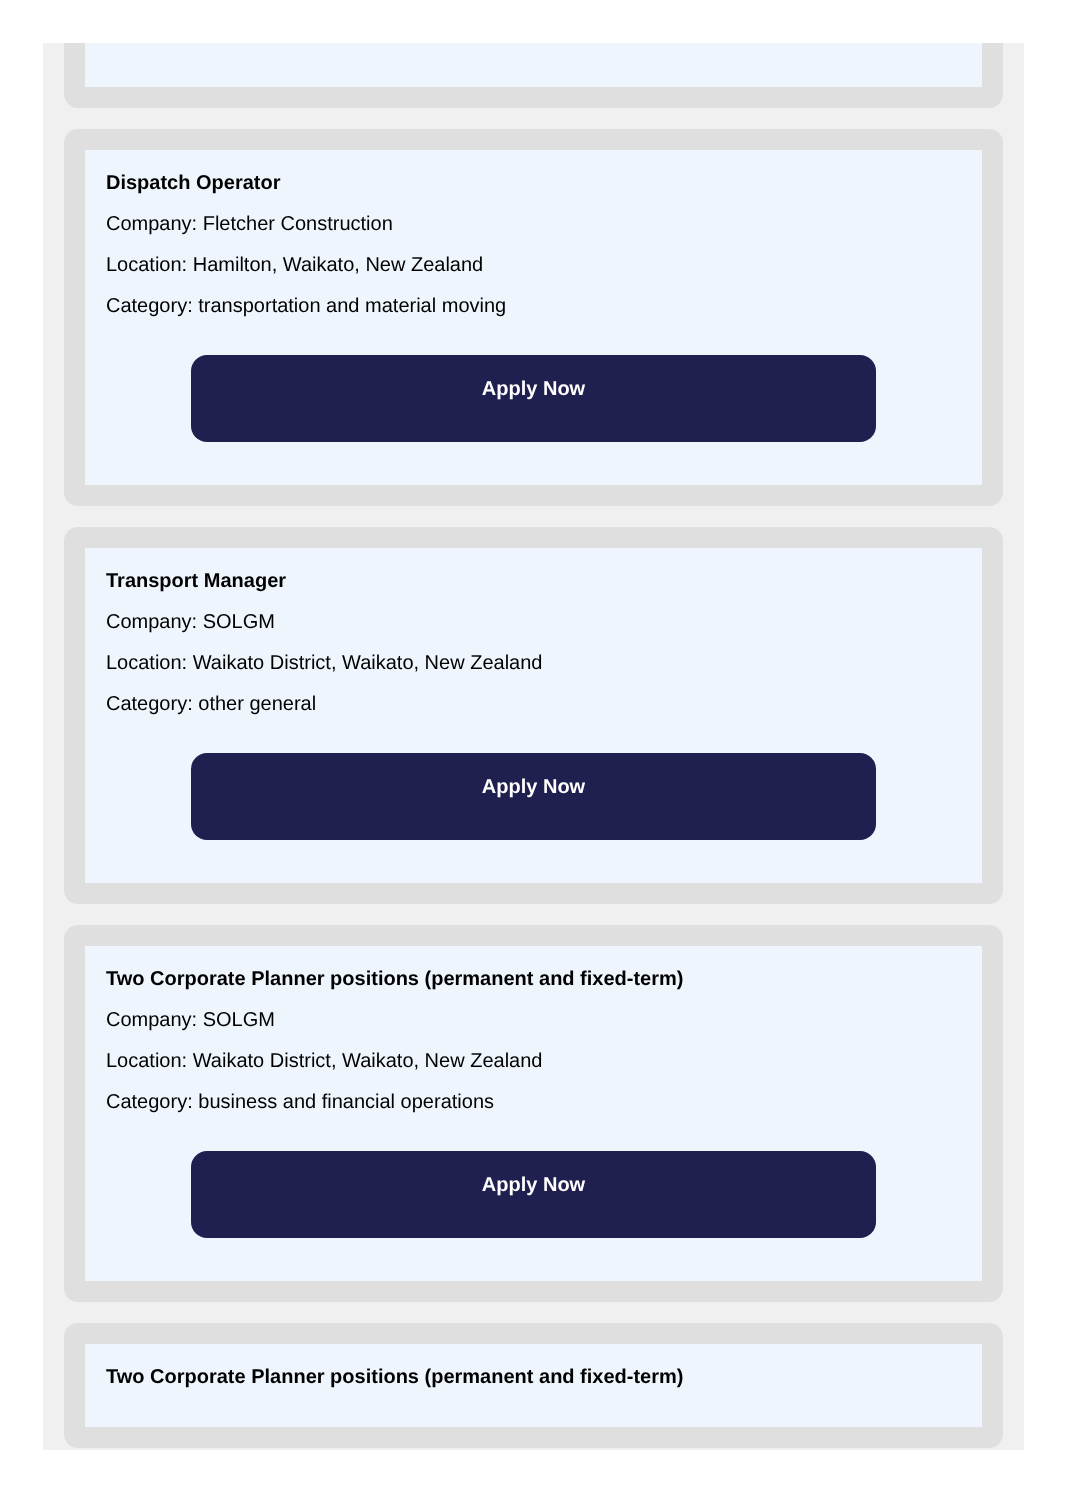Dispatch Operator
Company: Fletcher Construction
Location: Hamilton, Waikato, New Zealand
Category: transportation and material moving
Apply Now
Transport Manager
Company: SOLGM
Location: Waikato District, Waikato, New Zealand
Category: other general
Apply Now
Two Corporate Planner positions (permanent and fixed-term)
Company: SOLGM
Location: Waikato District, Waikato, New Zealand
Category: business and financial operations
Apply Now
Two Corporate Planner positions (permanent and fixed-term)